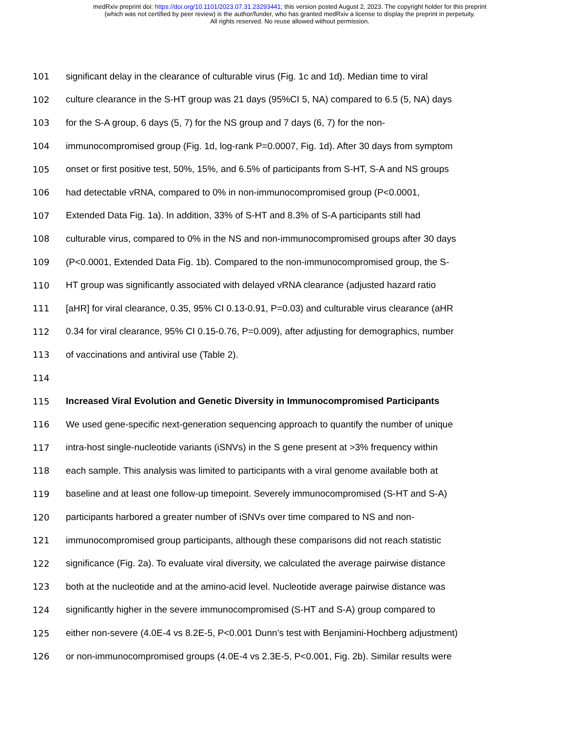medRxiv preprint doi: https://doi.org/10.1101/2023.07.31.23293441; this version posted August 2, 2023. The copyright holder for this preprint
(which was not certified by peer review) is the author/funder, who has granted medRxiv a license to display the preprint in perpetuity.
All rights reserved. No reuse allowed without permission.
101 significant delay in the clearance of culturable virus (Fig. 1c and 1d). Median time to viral
102 culture clearance in the S-HT group was 21 days (95%CI 5, NA) compared to 6.5 (5, NA) days
103 for the S-A group, 6 days (5, 7) for the NS group and 7 days (6, 7) for the non-
104 immunocompromised group (Fig. 1d, log-rank P=0.0007, Fig. 1d). After 30 days from symptom
105 onset or first positive test, 50%, 15%, and 6.5% of participants from S-HT, S-A and NS groups
106 had detectable vRNA, compared to 0% in non-immunocompromised group (P<0.0001,
107 Extended Data Fig. 1a). In addition, 33% of S-HT and 8.3% of S-A participants still had
108 culturable virus, compared to 0% in the NS and non-immunocompromised groups after 30 days
109 (P<0.0001, Extended Data Fig. 1b). Compared to the non-immunocompromised group, the S-
110 HT group was significantly associated with delayed vRNA clearance (adjusted hazard ratio
111 [aHR] for viral clearance, 0.35, 95% CI 0.13-0.91, P=0.03) and culturable virus clearance (aHR
112 0.34 for viral clearance, 95% CI 0.15-0.76, P=0.009), after adjusting for demographics, number
113 of vaccinations and antiviral use (Table 2).
114
115 Increased Viral Evolution and Genetic Diversity in Immunocompromised Participants
116 We used gene-specific next-generation sequencing approach to quantify the number of unique
117 intra-host single-nucleotide variants (iSNVs) in the S gene present at >3% frequency within
118 each sample. This analysis was limited to participants with a viral genome available both at
119 baseline and at least one follow-up timepoint. Severely immunocompromised (S-HT and S-A)
120 participants harbored a greater number of iSNVs over time compared to NS and non-
121 immunocompromised group participants, although these comparisons did not reach statistic
122 significance (Fig. 2a). To evaluate viral diversity, we calculated the average pairwise distance
123 both at the nucleotide and at the amino-acid level. Nucleotide average pairwise distance was
124 significantly higher in the severe immunocompromised (S-HT and S-A) group compared to
125 either non-severe (4.0E-4 vs 8.2E-5, P<0.001 Dunn’s test with Benjamini-Hochberg adjustment)
126 or non-immunocompromised groups (4.0E-4 vs 2.3E-5, P<0.001, Fig. 2b). Similar results were